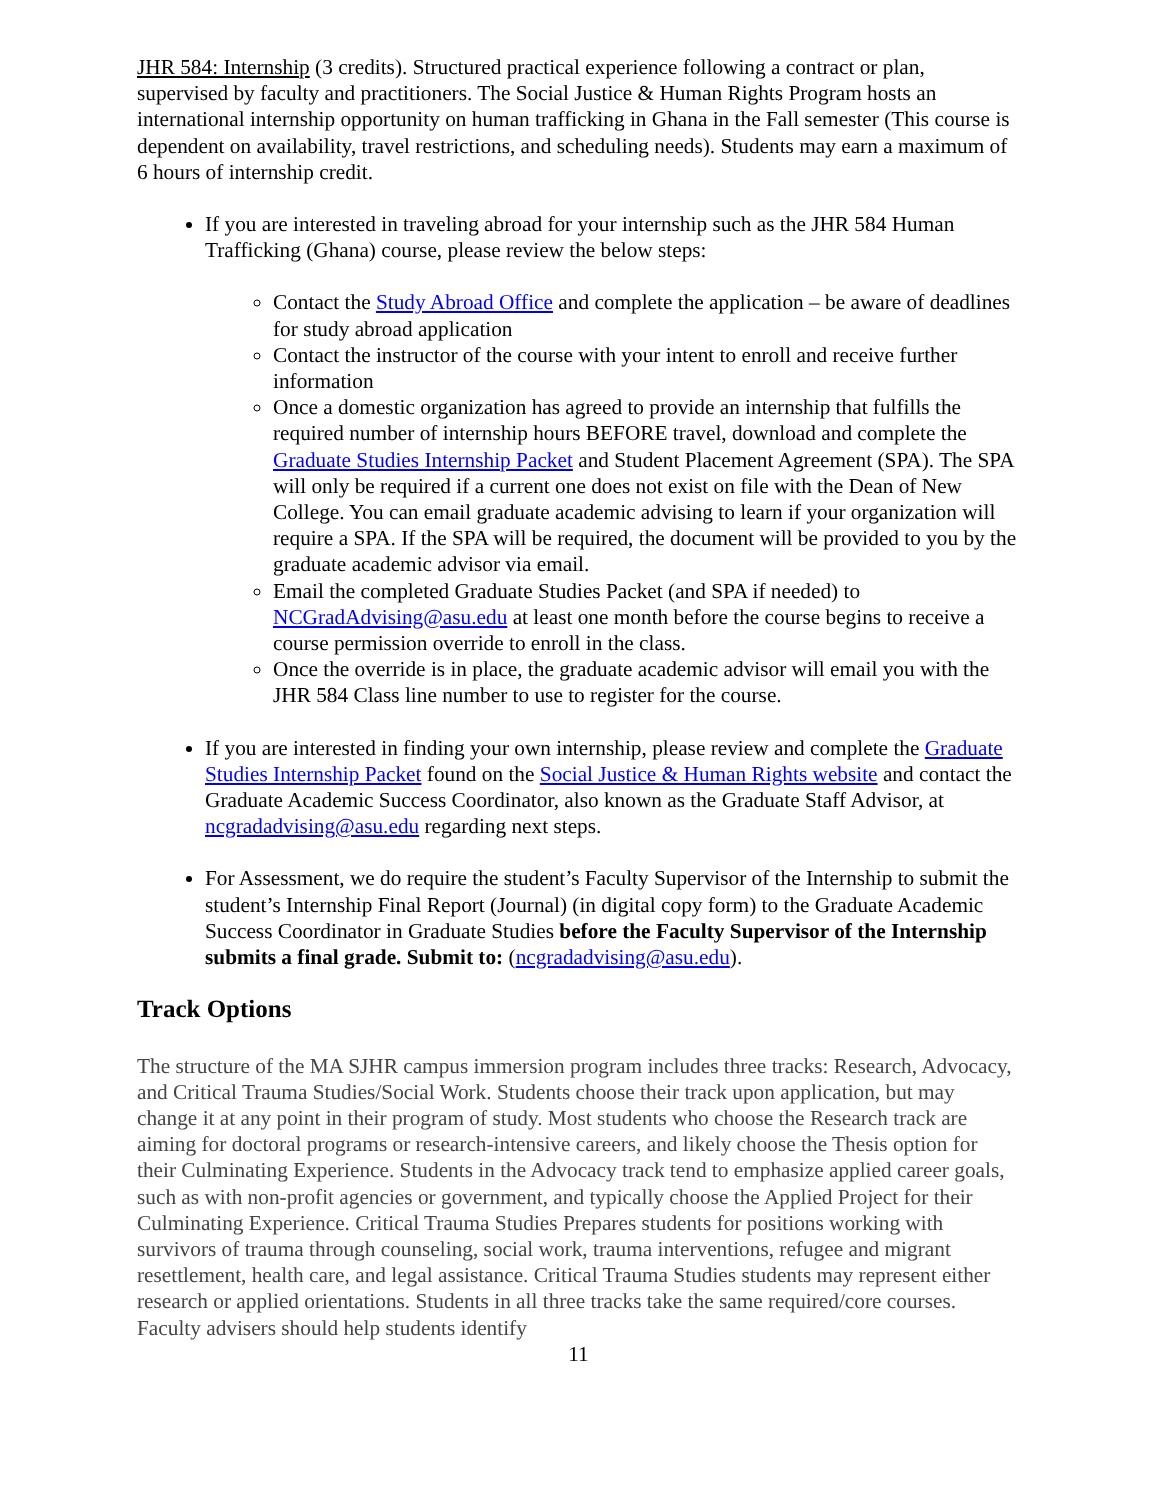JHR 584: Internship (3 credits). Structured practical experience following a contract or plan, supervised by faculty and practitioners. The Social Justice & Human Rights Program hosts an international internship opportunity on human trafficking in Ghana in the Fall semester (This course is dependent on availability, travel restrictions, and scheduling needs). Students may earn a maximum of 6 hours of internship credit.
If you are interested in traveling abroad for your internship such as the JHR 584 Human Trafficking (Ghana) course, please review the below steps:
Contact the Study Abroad Office and complete the application – be aware of deadlines for study abroad application
Contact the instructor of the course with your intent to enroll and receive further information
Once a domestic organization has agreed to provide an internship that fulfills the required number of internship hours BEFORE travel, download and complete the Graduate Studies Internship Packet and Student Placement Agreement (SPA). The SPA will only be required if a current one does not exist on file with the Dean of New College. You can email graduate academic advising to learn if your organization will require a SPA. If the SPA will be required, the document will be provided to you by the graduate academic advisor via email.
Email the completed Graduate Studies Packet (and SPA if needed) to NCGradAdvising@asu.edu at least one month before the course begins to receive a course permission override to enroll in the class.
Once the override is in place, the graduate academic advisor will email you with the JHR 584 Class line number to use to register for the course.
If you are interested in finding your own internship, please review and complete the Graduate Studies Internship Packet found on the Social Justice & Human Rights website and contact the Graduate Academic Success Coordinator, also known as the Graduate Staff Advisor, at ncgradadvising@asu.edu regarding next steps.
For Assessment, we do require the student’s Faculty Supervisor of the Internship to submit the student’s Internship Final Report (Journal) (in digital copy form) to the Graduate Academic Success Coordinator in Graduate Studies before the Faculty Supervisor of the Internship submits a final grade. Submit to: (ncgradadvising@asu.edu).
Track Options
The structure of the MA SJHR campus immersion program includes three tracks: Research, Advocacy, and Critical Trauma Studies/Social Work. Students choose their track upon application, but may change it at any point in their program of study. Most students who choose the Research track are aiming for doctoral programs or research-intensive careers, and likely choose the Thesis option for their Culminating Experience. Students in the Advocacy track tend to emphasize applied career goals, such as with non-profit agencies or government, and typically choose the Applied Project for their Culminating Experience. Critical Trauma Studies Prepares students for positions working with survivors of trauma through counseling, social work, trauma interventions, refugee and migrant resettlement, health care, and legal assistance. Critical Trauma Studies students may represent either research or applied orientations. Students in all three tracks take the same required/core courses. Faculty advisers should help students identify
11